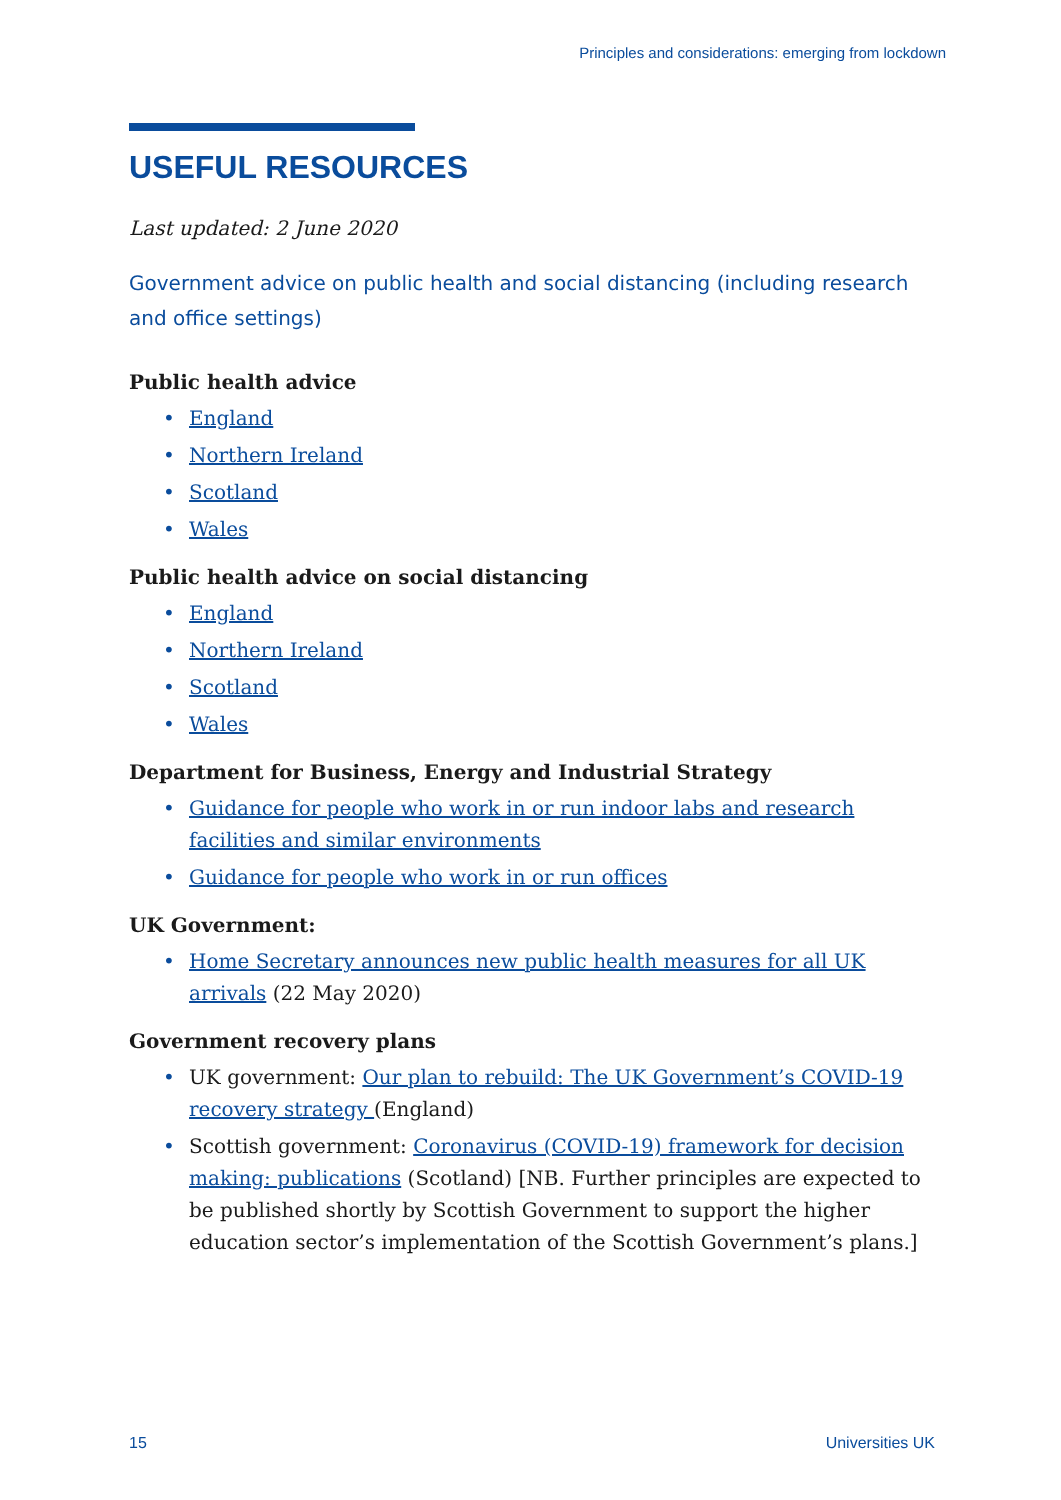Principles and considerations: emerging from lockdown
USEFUL RESOURCES
Last updated: 2 June 2020
Government advice on public health and social distancing (including research and office settings)
Public health advice
• England
• Northern Ireland
• Scotland
• Wales
Public health advice on social distancing
• England
• Northern Ireland
• Scotland
• Wales
Department for Business, Energy and Industrial Strategy
• Guidance for people who work in or run indoor labs and research facilities and similar environments
• Guidance for people who work in or run offices
UK Government:
• Home Secretary announces new public health measures for all UK arrivals (22 May 2020)
Government recovery plans
• UK government: Our plan to rebuild: The UK Government’s COVID-19 recovery strategy (England)
• Scottish government: Coronavirus (COVID-19) framework for decision making: publications (Scotland) [NB. Further principles are expected to be published shortly by Scottish Government to support the higher education sector’s implementation of the Scottish Government’s plans.]
15 Universities UK